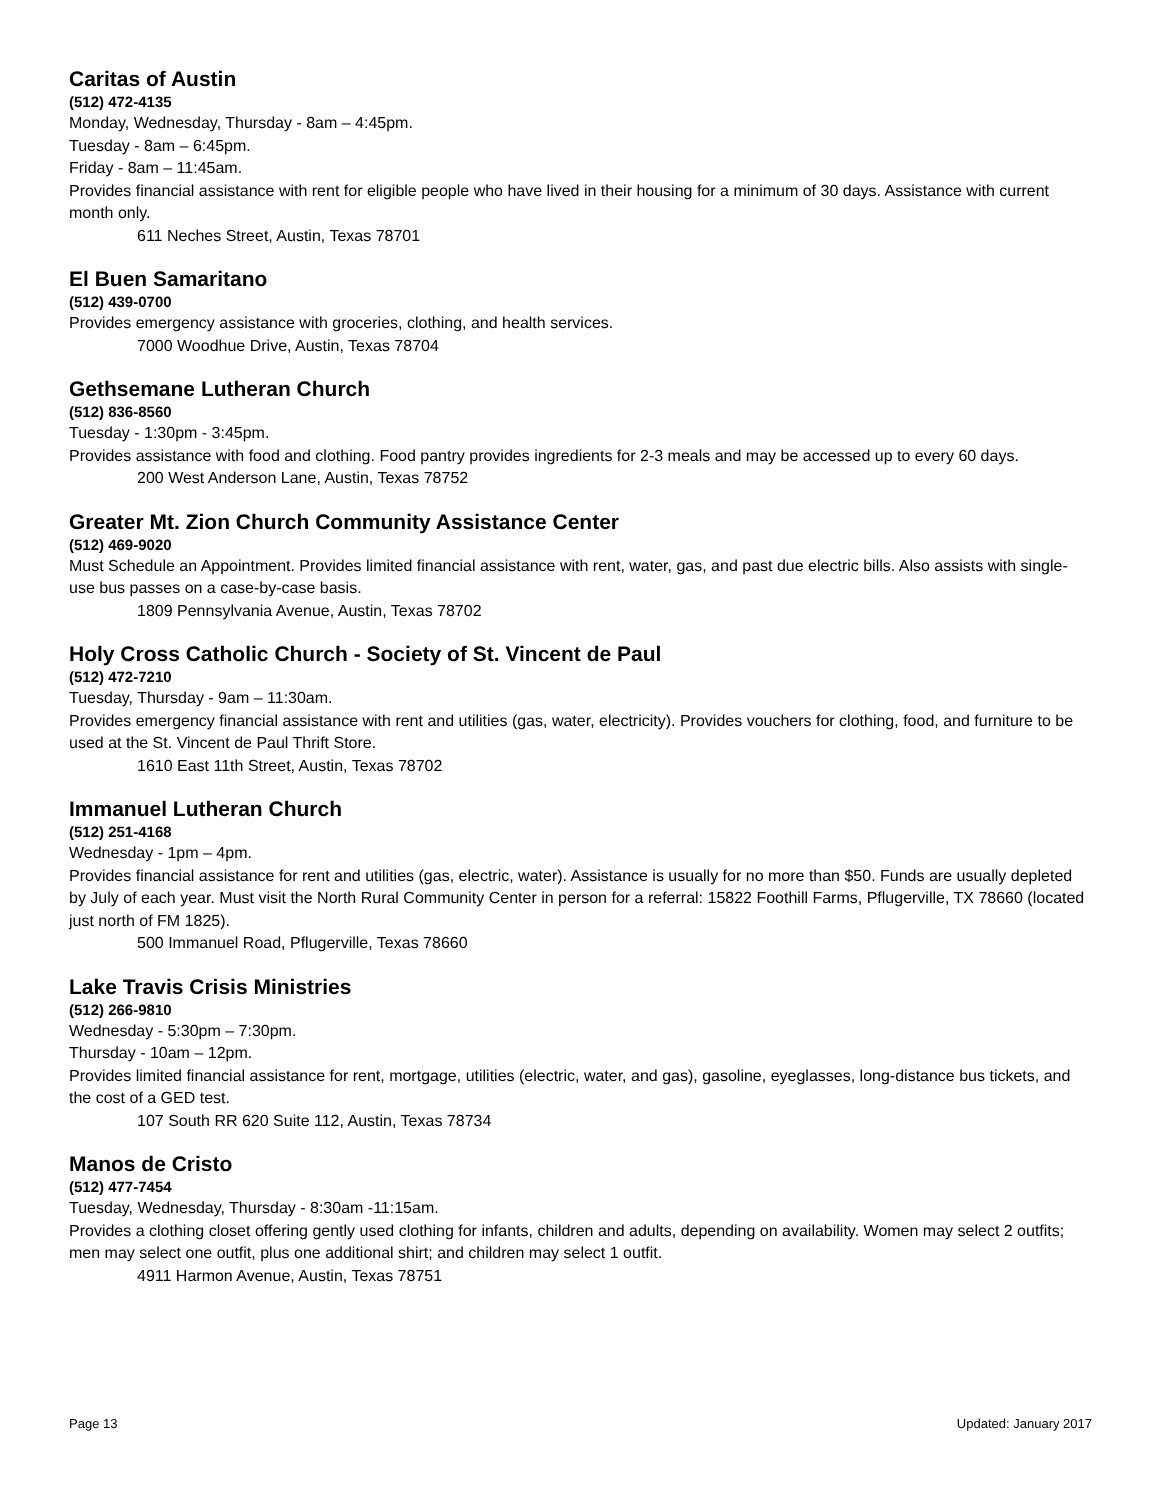Caritas of Austin
(512) 472-4135
Monday, Wednesday, Thursday - 8am – 4:45pm.
Tuesday - 8am – 6:45pm.
Friday - 8am – 11:45am.
Provides financial assistance with rent for eligible people who have lived in their housing for a minimum of 30 days. Assistance with current month only.
611 Neches Street, Austin, Texas 78701
El Buen Samaritano
(512) 439-0700
Provides emergency assistance with groceries, clothing, and health services.
7000 Woodhue Drive, Austin, Texas 78704
Gethsemane Lutheran Church
(512) 836-8560
Tuesday - 1:30pm - 3:45pm.
Provides assistance with food and clothing. Food pantry provides ingredients for 2-3 meals and may be accessed up to every 60 days.
200 West Anderson Lane, Austin, Texas 78752
Greater Mt. Zion Church Community Assistance Center
(512) 469-9020
Must Schedule an Appointment. Provides limited financial assistance with rent, water, gas, and past due electric bills. Also assists with single-use bus passes on a case-by-case basis.
1809 Pennsylvania Avenue, Austin, Texas 78702
Holy Cross Catholic Church - Society of St. Vincent de Paul
(512) 472-7210
Tuesday, Thursday - 9am – 11:30am.
Provides emergency financial assistance with rent and utilities (gas, water, electricity). Provides vouchers for clothing, food, and furniture to be used at the St. Vincent de Paul Thrift Store.
1610 East 11th Street, Austin, Texas 78702
Immanuel Lutheran Church
(512) 251-4168
Wednesday - 1pm – 4pm.
Provides financial assistance for rent and utilities (gas, electric, water). Assistance is usually for no more than $50. Funds are usually depleted by July of each year. Must visit the North Rural Community Center in person for a referral: 15822 Foothill Farms, Pflugerville, TX 78660 (located just north of FM 1825).
500 Immanuel Road, Pflugerville, Texas 78660
Lake Travis Crisis Ministries
(512) 266-9810
Wednesday - 5:30pm – 7:30pm.
Thursday - 10am – 12pm.
Provides limited financial assistance for rent, mortgage, utilities (electric, water, and gas), gasoline, eyeglasses, long-distance bus tickets, and the cost of a GED test.
107 South RR 620 Suite 112, Austin, Texas 78734
Manos de Cristo
(512) 477-7454
Tuesday, Wednesday, Thursday - 8:30am -11:15am.
Provides a clothing closet offering gently used clothing for infants, children and adults, depending on availability. Women may select 2 outfits; men may select one outfit, plus one additional shirt; and children may select 1 outfit.
4911 Harmon Avenue, Austin, Texas 78751
Page 13 Updated: January 2017